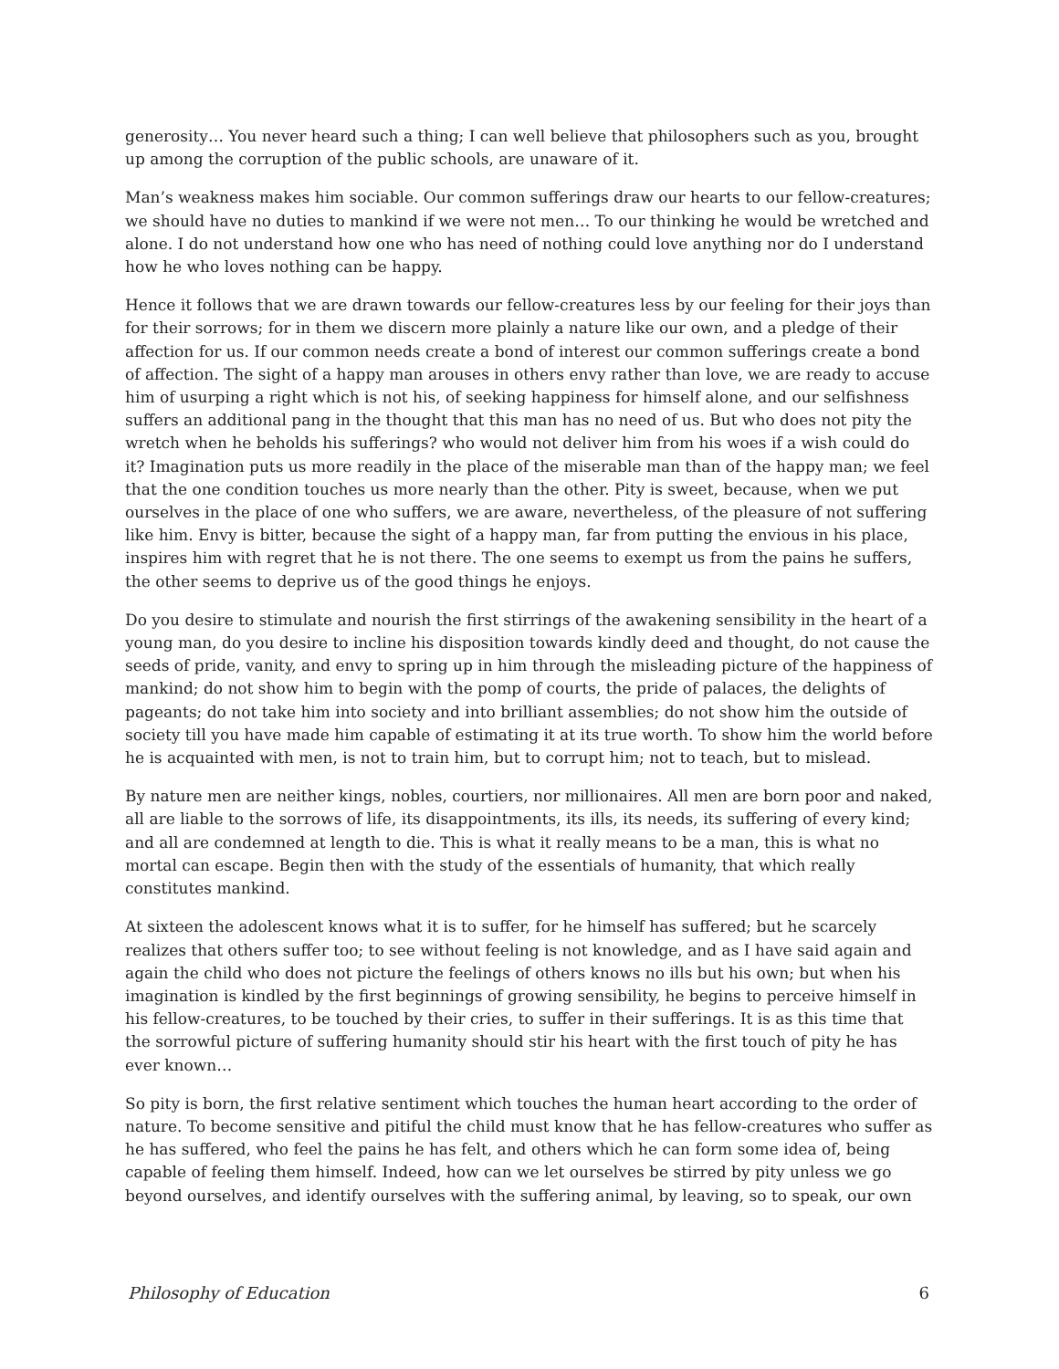generosity… You never heard such a thing; I can well believe that philosophers such as you, brought up among the corruption of the public schools, are unaware of it.
Man’s weakness makes him sociable. Our common sufferings draw our hearts to our fellow-creatures; we should have no duties to mankind if we were not men… To our thinking he would be wretched and alone. I do not understand how one who has need of nothing could love anything nor do I understand how he who loves nothing can be happy.
Hence it follows that we are drawn towards our fellow-creatures less by our feeling for their joys than for their sorrows; for in them we discern more plainly a nature like our own, and a pledge of their affection for us. If our common needs create a bond of interest our common sufferings create a bond of affection. The sight of a happy man arouses in others envy rather than love, we are ready to accuse him of usurping a right which is not his, of seeking happiness for himself alone, and our selfishness suffers an additional pang in the thought that this man has no need of us. But who does not pity the wretch when he beholds his sufferings? who would not deliver him from his woes if a wish could do it? Imagination puts us more readily in the place of the miserable man than of the happy man; we feel that the one condition touches us more nearly than the other. Pity is sweet, because, when we put ourselves in the place of one who suffers, we are aware, nevertheless, of the pleasure of not suffering like him. Envy is bitter, because the sight of a happy man, far from putting the envious in his place, inspires him with regret that he is not there. The one seems to exempt us from the pains he suffers, the other seems to deprive us of the good things he enjoys.
Do you desire to stimulate and nourish the first stirrings of the awakening sensibility in the heart of a young man, do you desire to incline his disposition towards kindly deed and thought, do not cause the seeds of pride, vanity, and envy to spring up in him through the misleading picture of the happiness of mankind; do not show him to begin with the pomp of courts, the pride of palaces, the delights of pageants; do not take him into society and into brilliant assemblies; do not show him the outside of society till you have made him capable of estimating it at its true worth. To show him the world before he is acquainted with men, is not to train him, but to corrupt him; not to teach, but to mislead.
By nature men are neither kings, nobles, courtiers, nor millionaires. All men are born poor and naked, all are liable to the sorrows of life, its disappointments, its ills, its needs, its suffering of every kind; and all are condemned at length to die. This is what it really means to be a man, this is what no mortal can escape. Begin then with the study of the essentials of humanity, that which really constitutes mankind.
At sixteen the adolescent knows what it is to suffer, for he himself has suffered; but he scarcely realizes that others suffer too; to see without feeling is not knowledge, and as I have said again and again the child who does not picture the feelings of others knows no ills but his own; but when his imagination is kindled by the first beginnings of growing sensibility, he begins to perceive himself in his fellow-creatures, to be touched by their cries, to suffer in their sufferings. It is as this time that the sorrowful picture of suffering humanity should stir his heart with the first touch of pity he has ever known…
So pity is born, the first relative sentiment which touches the human heart according to the order of nature. To become sensitive and pitiful the child must know that he has fellow-creatures who suffer as he has suffered, who feel the pains he has felt, and others which he can form some idea of, being capable of feeling them himself. Indeed, how can we let ourselves be stirred by pity unless we go beyond ourselves, and identify ourselves with the suffering animal, by leaving, so to speak, our own
Philosophy of Education 6